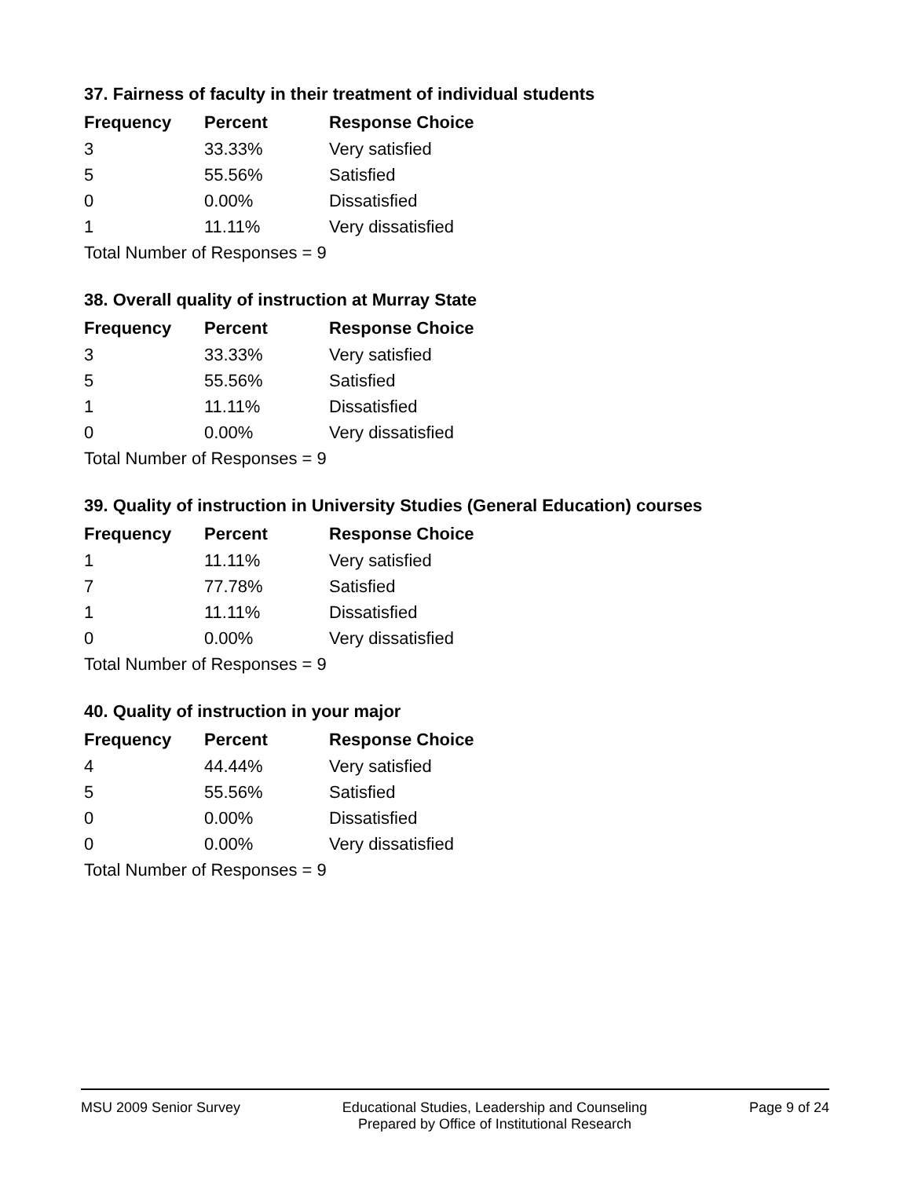37. Fairness of faculty in their treatment of individual students
| Frequency | Percent | Response Choice |
| --- | --- | --- |
| 3 | 33.33% | Very satisfied |
| 5 | 55.56% | Satisfied |
| 0 | 0.00% | Dissatisfied |
| 1 | 11.11% | Very dissatisfied |
| Total Number of Responses = 9 | | |
38. Overall quality of instruction at Murray State
| Frequency | Percent | Response Choice |
| --- | --- | --- |
| 3 | 33.33% | Very satisfied |
| 5 | 55.56% | Satisfied |
| 1 | 11.11% | Dissatisfied |
| 0 | 0.00% | Very dissatisfied |
| Total Number of Responses = 9 | | |
39. Quality of instruction in University Studies (General Education) courses
| Frequency | Percent | Response Choice |
| --- | --- | --- |
| 1 | 11.11% | Very satisfied |
| 7 | 77.78% | Satisfied |
| 1 | 11.11% | Dissatisfied |
| 0 | 0.00% | Very dissatisfied |
| Total Number of Responses = 9 | | |
40. Quality of instruction in your major
| Frequency | Percent | Response Choice |
| --- | --- | --- |
| 4 | 44.44% | Very satisfied |
| 5 | 55.56% | Satisfied |
| 0 | 0.00% | Dissatisfied |
| 0 | 0.00% | Very dissatisfied |
| Total Number of Responses = 9 | | |
MSU 2009 Senior Survey Educational Studies, Leadership and Counseling
Prepared by Office of Institutional Research
Page 9 of 24